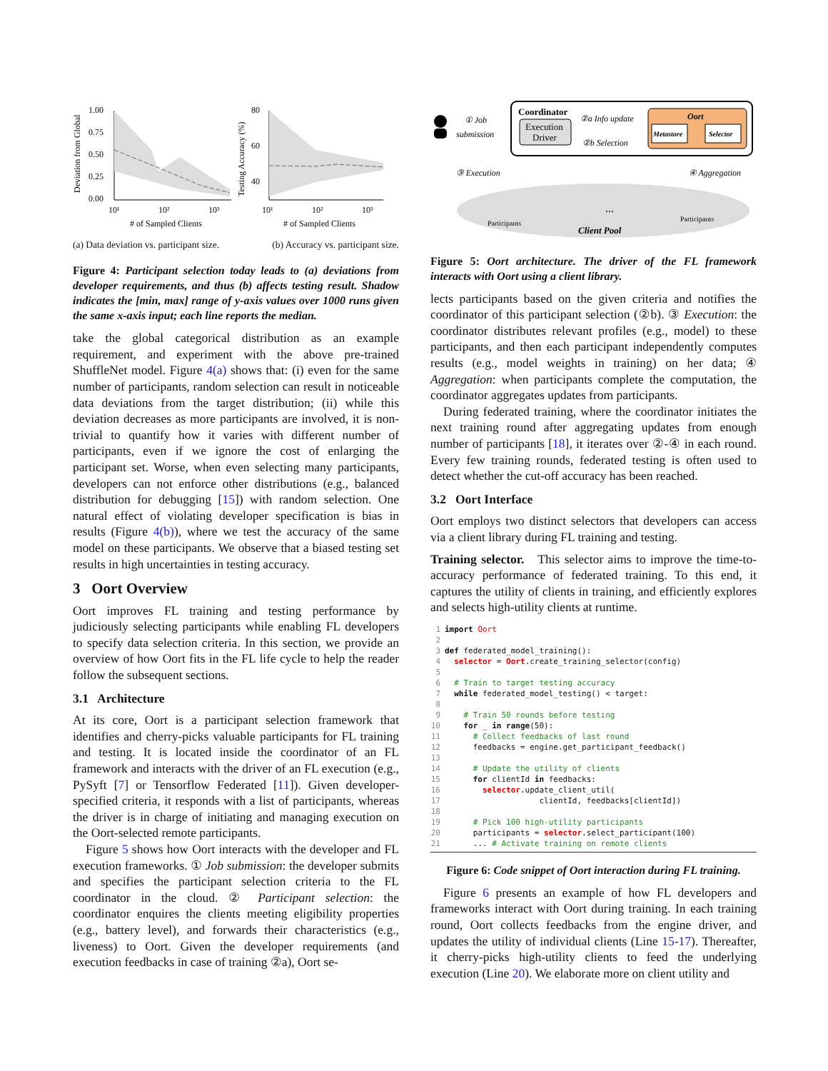Deviation from Global
1.00
0.75
0.50
0.25
0.00
10¹
10²
10³
# of Sampled Clients
Testing Accuracy (%)
80
60
40
10¹
10²
10³
# of Sampled Clients
(a) Data deviation vs. participant size. (b) Accuracy vs. participant size.
Figure 4: Participant selection today leads to (a) deviations from developer requirements, and thus (b) affects testing result. Shadow indicates the [min, max] range of y-axis values over 1000 runs given the same x-axis input; each line reports the median.
take the global categorical distribution as an example requirement, and experiment with the above pre-trained ShuffleNet model. Figure 4(a) shows that: (i) even for the same number of participants, random selection can result in noticeable data deviations from the target distribution; (ii) while this deviation decreases as more participants are involved, it is non-trivial to quantify how it varies with different number of participants, even if we ignore the cost of enlarging the participant set. Worse, when even selecting many participants, developers can not enforce other distributions (e.g., balanced distribution for debugging [15]) with random selection. One natural effect of violating developer specification is bias in results (Figure 4(b)), where we test the accuracy of the same model on these participants. We observe that a biased testing set results in high uncertainties in testing accuracy.
3 Oort Overview
Oort improves FL training and testing performance by judiciously selecting participants while enabling FL developers to specify data selection criteria. In this section, we provide an overview of how Oort fits in the FL life cycle to help the reader follow the subsequent sections.
3.1 Architecture
At its core, Oort is a participant selection framework that identifies and cherry-picks valuable participants for FL training and testing. It is located inside the coordinator of an FL framework and interacts with the driver of an FL execution (e.g., PySyft [7] or Tensorflow Federated [11]). Given developer-specified criteria, it responds with a list of participants, whereas the driver is in charge of initiating and managing execution on the Oort-selected remote participants.
Figure 5 shows how Oort interacts with the developer and FL execution frameworks. ① Job submission: the developer submits and specifies the participant selection criteria to the FL coordinator in the cloud. ② Participant selection: the coordinator enquires the clients meeting eligibility properties (e.g., battery level), and forwards their characteristics (e.g., liveness) to Oort. Given the developer requirements (and execution feedbacks in case of training ②a), Oort se-
① Job
submission
Coordinator
Execution
Driver
②a Info update
②b Selection
Oort
Metastore
Selector
③ Execution
④ Aggregation
Participants
Participants
Client Pool
...
Figure 5: Oort architecture. The driver of the FL framework interacts with Oort using a client library.
lects participants based on the given criteria and notifies the coordinator of this participant selection (②b). ③ Execution: the coordinator distributes relevant profiles (e.g., model) to these participants, and then each participant independently computes results (e.g., model weights in training) on her data; ④ Aggregation: when participants complete the computation, the coordinator aggregates updates from participants.
During federated training, where the coordinator initiates the next training round after aggregating updates from enough number of participants [18], it iterates over ②-④ in each round. Every few training rounds, federated testing is often used to detect whether the cut-off accuracy has been reached.
3.2 Oort Interface
Oort employs two distinct selectors that developers can access via a client library during FL training and testing.
Training selector. This selector aims to improve the time-to-accuracy performance of federated training. To this end, it captures the utility of clients in training, and efficiently explores and selects high-utility clients at runtime.
1 import Oort
2
3 def federated_model_training():
4  selector = Oort.create_training_selector(config)
5
6  # Train to target testing accuracy
7  while federated_model_testing() < target:
8
9    # Train 50 rounds before testing
10    for _ in range(50):
11      # Collect feedbacks of last round
12      feedbacks = engine.get_participant_feedback()
13
14      # Update the utility of clients
15      for clientId in feedbacks:
16        selector.update_client_util(
17                    clientId, feedbacks[clientId])
18
19      # Pick 100 high-utility participants
20      participants = selector.select_participant(100)
21      ... # Activate training on remote clients
Figure 6: Code snippet of Oort interaction during FL training.
Figure 6 presents an example of how FL developers and frameworks interact with Oort during training. In each training round, Oort collects feedbacks from the engine driver, and updates the utility of individual clients (Line 15-17). Thereafter, it cherry-picks high-utility clients to feed the underlying execution (Line 20). We elaborate more on client utility and